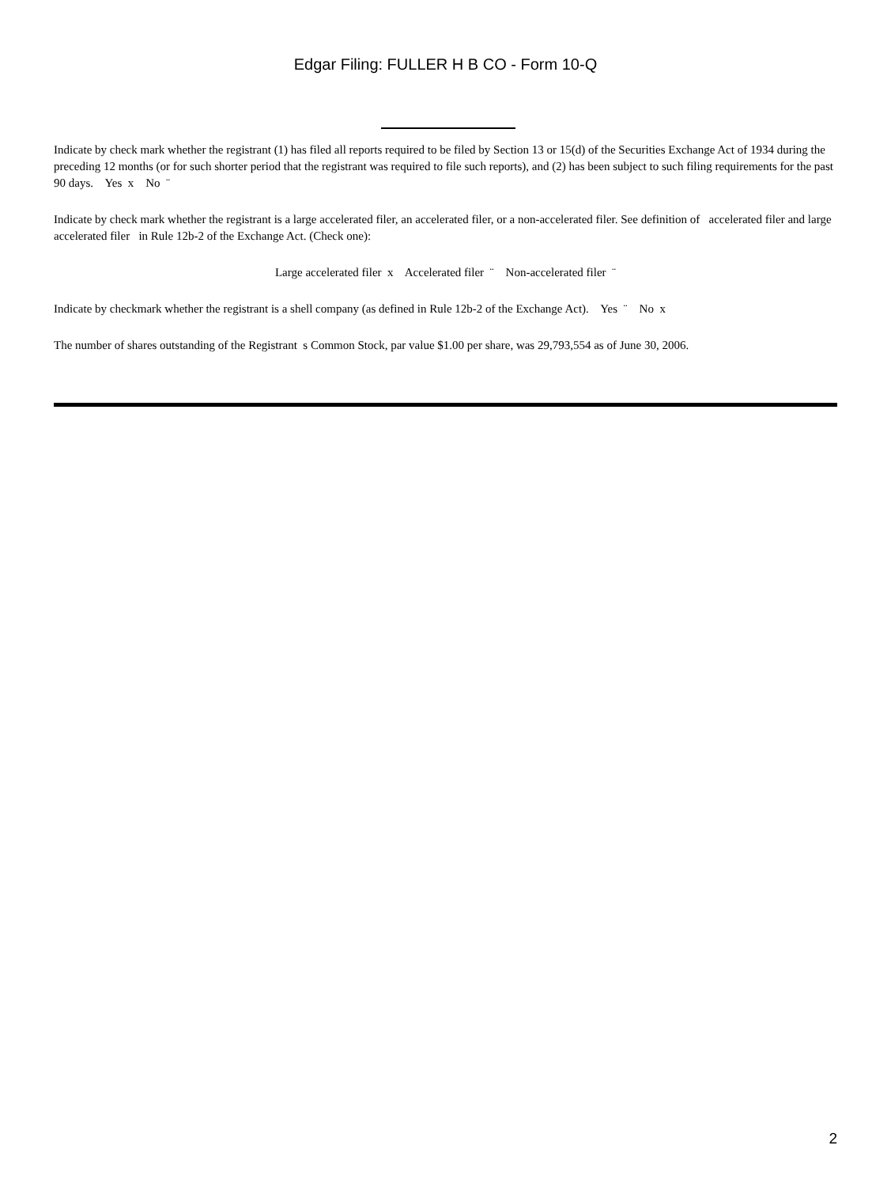Edgar Filing: FULLER H B CO - Form 10-Q
Indicate by check mark whether the registrant (1) has filed all reports required to be filed by Section 13 or 15(d) of the Securities Exchange Act of 1934 during the preceding 12 months (or for such shorter period that the registrant was required to file such reports), and (2) has been subject to such filing requirements for the past 90 days. Yes x No ¨
Indicate by check mark whether the registrant is a large accelerated filer, an accelerated filer, or a non-accelerated filer. See definition of accelerated filer and large accelerated filer in Rule 12b-2 of the Exchange Act. (Check one):
Large accelerated filer x Accelerated filer ¨ Non-accelerated filer ¨
Indicate by checkmark whether the registrant is a shell company (as defined in Rule 12b-2 of the Exchange Act). Yes ¨ No x
The number of shares outstanding of the Registrant s Common Stock, par value $1.00 per share, was 29,793,554 as of June 30, 2006.
2